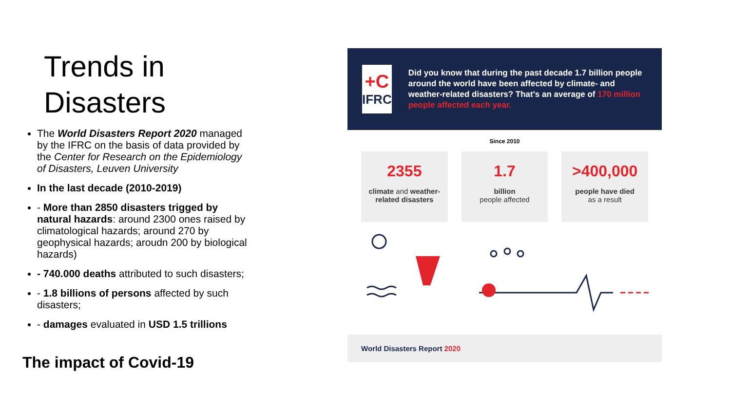Trends in Disasters
The World Disasters Report 2020 managed by the IFRC on the basis of data provided by the Center for Research on the Epidemiology of Disasters, Leuven University
In the last decade (2010-2019)
- More than 2850 disasters trigged by natural hazards: around 2300 ones raised by climatological hazards; around 270 by geophysical hazards; aroudn 200 by biological hazards)
- 740.000 deaths attributed to such disasters;
- 1.8 billions of persons affected by such disasters;
- damages evaluated in USD 1.5 trillions
The impact of Covid-19
+C
IFRC
Did you know that during the past decade 1.7 billion people around the world have been affected by climate- and weather-related disasters? That's an average of 170 million people affected each year.
Since 2010
2355
climate and weather-related disasters
1.7
billion
people affected
>400,000
people have died
as a result
World Disasters Report 2020